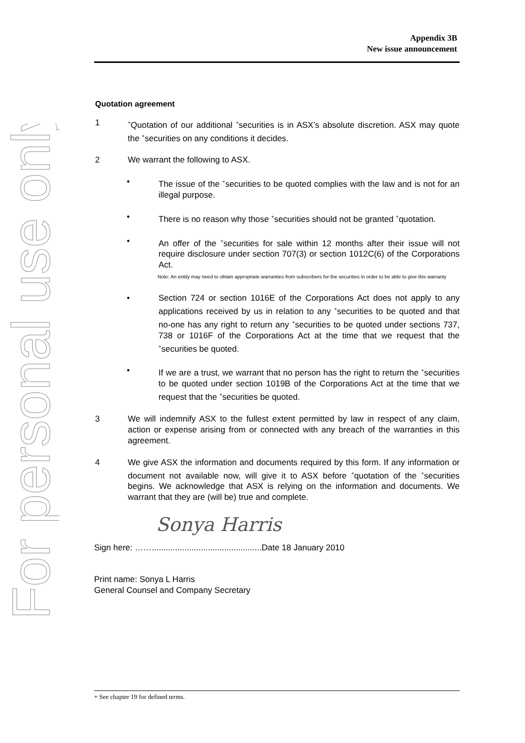For personal use only
Appendix 3B
New issue announcement
Quotation agreement
1
<sup>+</sup>Quotation of our additional <sup>+</sup>securities is in ASX’s absolute discretion. ASX may quote the <sup>+</sup>securities on any conditions it decides.
2 We warrant the following to ASX.
• The issue of the <sup>+</sup>securities to be quoted complies with the law and is not for an illegal purpose.
• There is no reason why those <sup>+</sup>securities should not be granted <sup>+</sup>quotation.
• An offer of the <sup>+</sup>securities for sale within 12 months after their issue will not require disclosure under section 707(3) or section 1012C(6) of the Corporations Act.
Note: An entity may need to obtain appropriate warranties from subscribers for the securities in order to be able to give this warranty
• Section 724 or section 1016E of the Corporations Act does not apply to any applications received by us in relation to any <sup>+</sup>securities to be quoted and that no-one has any right to return any <sup>+</sup>securities to be quoted under sections 737, 738 or 1016F of the Corporations Act at the time that we request that the <sup>+</sup>securities be quoted.
• If we are a trust, we warrant that no person has the right to return the <sup>+</sup>securities to be quoted under section 1019B of the Corporations Act at the time that we request that the <sup>+</sup>securities be quoted.
3 We will indemnify ASX to the fullest extent permitted by law in respect of any claim, action or expense arising from or connected with any breach of the warranties in this agreement.
4 We give ASX the information and documents required by this form. If any information or document not available now, will give it to ASX before <sup>+</sup>quotation of the <sup>+</sup>securities begins. We acknowledge that ASX is relying on the information and documents. We warrant that they are (will be) true and complete.
Sonya Harris
Sign here: ……...............................................Date 18 January 2010
Print name: Sonya L Harris
General Counsel and Company Secretary
+ See chapter 19 for defined terms.